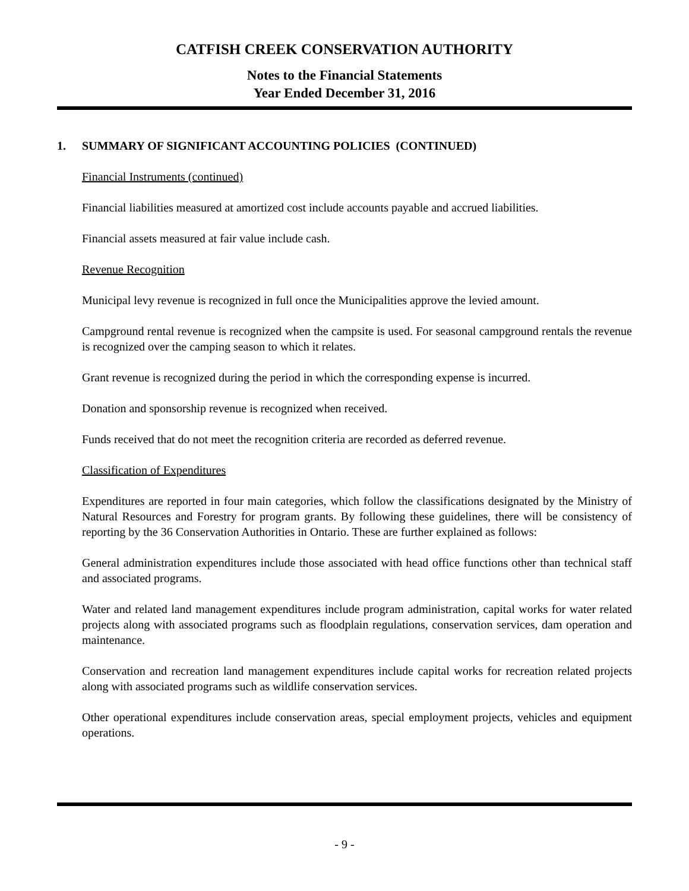CATFISH CREEK CONSERVATION AUTHORITY
Notes to the Financial Statements
Year Ended December 31, 2016
1. SUMMARY OF SIGNIFICANT ACCOUNTING POLICIES (CONTINUED)
Financial Instruments (continued)
Financial liabilities measured at amortized cost include accounts payable and accrued liabilities.
Financial assets measured at fair value include cash.
Revenue Recognition
Municipal levy revenue is recognized in full once the Municipalities approve the levied amount.
Campground rental revenue is recognized when the campsite is used. For seasonal campground rentals the revenue is recognized over the camping season to which it relates.
Grant revenue is recognized during the period in which the corresponding expense is incurred.
Donation and sponsorship revenue is recognized when received.
Funds received that do not meet the recognition criteria are recorded as deferred revenue.
Classification of Expenditures
Expenditures are reported in four main categories, which follow the classifications designated by the Ministry of Natural Resources and Forestry for program grants. By following these guidelines, there will be consistency of reporting by the 36 Conservation Authorities in Ontario. These are further explained as follows:
General administration expenditures include those associated with head office functions other than technical staff and associated programs.
Water and related land management expenditures include program administration, capital works for water related projects along with associated programs such as floodplain regulations, conservation services, dam operation and maintenance.
Conservation and recreation land management expenditures include capital works for recreation related projects along with associated programs such as wildlife conservation services.
Other operational expenditures include conservation areas, special employment projects, vehicles and equipment operations.
- 9 -